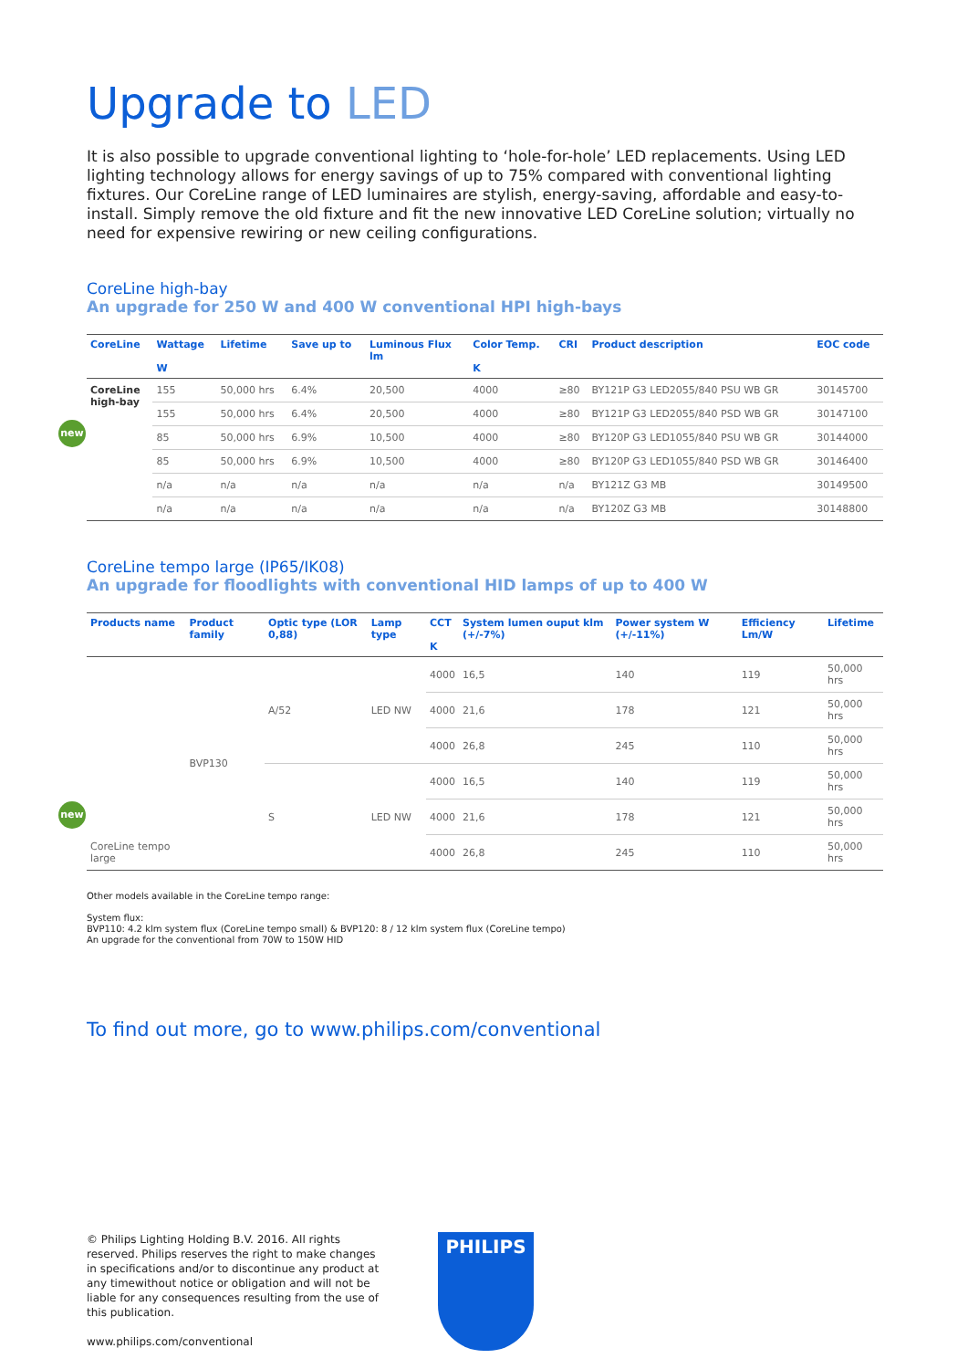Upgrade to LED
It is also possible to upgrade conventional lighting to ‘hole-for-hole’ LED replacements. Using LED lighting technology allows for energy savings of up to 75% compared with conventional lighting fixtures. Our CoreLine range of LED luminaires are stylish, energy-saving, affordable and easy-to-install. Simply remove the old fixture and fit the new innovative LED CoreLine solution; virtually no need for expensive rewiring or new ceiling configurations.
CoreLine high-bay
An upgrade for 250 W and 400 W conventional HPI high-bays
| CoreLine | Wattage W | Lifetime | Save up to | Luminous Flux lm | Color Temp. K | CRI | Product description | EOC code |
| --- | --- | --- | --- | --- | --- | --- | --- | --- |
| CoreLine high-bay new | 155 | 50,000 hrs | 6.4% | 20,500 | 4000 | ≥80 | BY121P G3 LED2055/840 PSU WB GR | 30145700 |
| | 155 | 50,000 hrs | 6.4% | 20,500 | 4000 | ≥80 | BY121P G3 LED2055/840 PSD WB GR | 30147100 |
| | 85 | 50,000 hrs | 6.9% | 10,500 | 4000 | ≥80 | BY120P G3 LED1055/840 PSU WB GR | 30144000 |
| | 85 | 50,000 hrs | 6.9% | 10,500 | 4000 | ≥80 | BY120P G3 LED1055/840 PSD WB GR | 30146400 |
| | n/a | n/a | n/a | n/a | n/a | n/a | BY121Z G3 MB | 30149500 |
| | n/a | n/a | n/a | n/a | n/a | n/a | BY120Z G3 MB | 30148800 |
CoreLine tempo large (IP65/IK08)
An upgrade for floodlights with conventional HID lamps of up to 400 W
| Products name | Product family | Optic type (LOR 0,88) | Lamp type | CCT K | System lumen ouput klm (+/-7%) | Power system W (+/-11%) | Efficiency Lm/W | Lifetime |
| --- | --- | --- | --- | --- | --- | --- | --- | --- |
| new CoreLine tempo large | BVP130 | A/52 | LED NW | 4000 | 16,5 | 140 | 119 | 50,000 hrs |
| | | | | 4000 | 21,6 | 178 | 121 | 50,000 hrs |
| | | | | 4000 | 26,8 | 245 | 110 | 50,000 hrs |
| | | S | LED NW | 4000 | 16,5 | 140 | 119 | 50,000 hrs |
| | | | | 4000 | 21,6 | 178 | 121 | 50,000 hrs |
| | | | | 4000 | 26,8 | 245 | 110 | 50,000 hrs |
Other models available in the CoreLine tempo range:
System flux:
BVP110: 4.2 klm system flux (CoreLine tempo small) & BVP120: 8 / 12 klm system flux (CoreLine tempo)
An upgrade for the conventional from 70W to 150W HID
To find out more, go to www.philips.com/conventional
© Philips Lighting Holding B.V. 2016. All rights reserved. Philips reserves the right to make changes in specifications and/or to discontinue any product at any timewithout notice or obligation and will not be liable for any consequences resulting from the use of this publication.
www.philips.com/conventional
PHILIPS